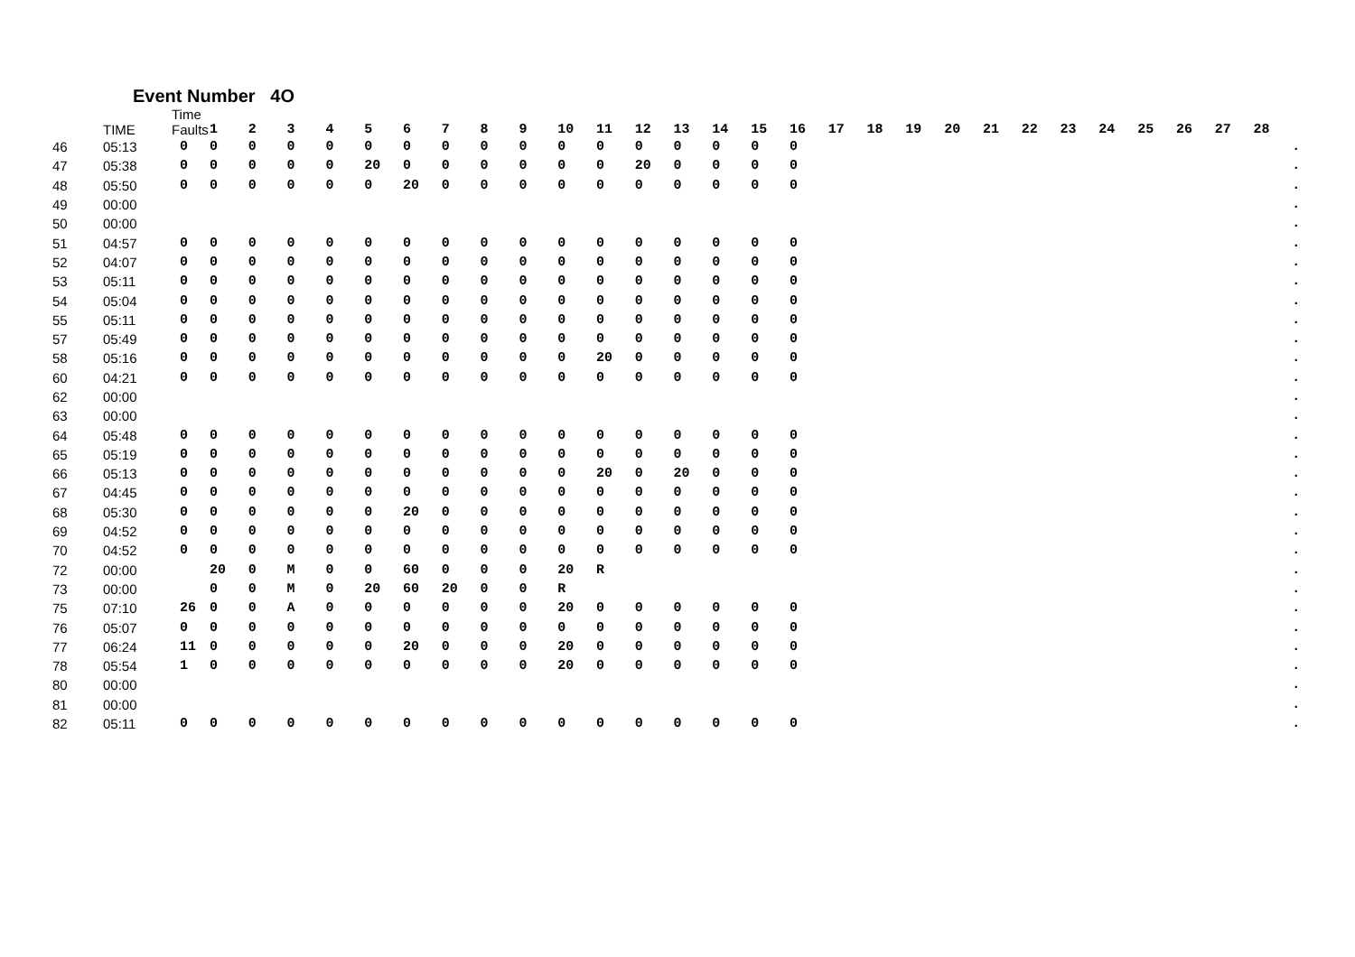Event Number 4O
| | TIME | Time Faults | 1 | 2 | 3 | 4 | 5 | 6 | 7 | 8 | 9 | 10 | 11 | 12 | 13 | 14 | 15 | 16 | 17 | 18 | 19 | 20 | 21 | 22 | 23 | 24 | 25 | 26 | 27 | 28 | |
| --- | --- | --- | --- | --- | --- | --- | --- | --- | --- | --- | --- | --- | --- | --- | --- | --- | --- | --- | --- | --- | --- | --- | --- | --- | --- | --- | --- | --- | --- | --- | --- |
| 46 | 05:13 | 0 | 0 | 0 | 0 | 0 | 0 | 0 | 0 | 0 | 0 | 0 | 0 | 0 | 0 | 0 | 0 | 0 | | | | | | | | | | | | | . |
| 47 | 05:38 | 0 | 0 | 0 | 0 | 0 | 20 | 0 | 0 | 0 | 0 | 0 | 0 | 20 | 0 | 0 | 0 | 0 | | | | | | | | | | | | | . |
| 48 | 05:50 | 0 | 0 | 0 | 0 | 0 | 0 | 20 | 0 | 0 | 0 | 0 | 0 | 0 | 0 | 0 | 0 | 0 | | | | | | | | | | | | | . |
| 49 | 00:00 | | | | | | | | | | | | | | | | | | | | | | | | | | | | | | . |
| 50 | 00:00 | | | | | | | | | | | | | | | | | | | | | | | | | | | | | | . |
| 51 | 04:57 | 0 | 0 | 0 | 0 | 0 | 0 | 0 | 0 | 0 | 0 | 0 | 0 | 0 | 0 | 0 | 0 | 0 | | | | | | | | | | | | | . |
| 52 | 04:07 | 0 | 0 | 0 | 0 | 0 | 0 | 0 | 0 | 0 | 0 | 0 | 0 | 0 | 0 | 0 | 0 | 0 | | | | | | | | | | | | | . |
| 53 | 05:11 | 0 | 0 | 0 | 0 | 0 | 0 | 0 | 0 | 0 | 0 | 0 | 0 | 0 | 0 | 0 | 0 | 0 | | | | | | | | | | | | | . |
| 54 | 05:04 | 0 | 0 | 0 | 0 | 0 | 0 | 0 | 0 | 0 | 0 | 0 | 0 | 0 | 0 | 0 | 0 | 0 | | | | | | | | | | | | | . |
| 55 | 05:11 | 0 | 0 | 0 | 0 | 0 | 0 | 0 | 0 | 0 | 0 | 0 | 0 | 0 | 0 | 0 | 0 | 0 | | | | | | | | | | | | | . |
| 57 | 05:49 | 0 | 0 | 0 | 0 | 0 | 0 | 0 | 0 | 0 | 0 | 0 | 0 | 0 | 0 | 0 | 0 | 0 | | | | | | | | | | | | | . |
| 58 | 05:16 | 0 | 0 | 0 | 0 | 0 | 0 | 0 | 0 | 0 | 0 | 0 | 20 | 0 | 0 | 0 | 0 | 0 | | | | | | | | | | | | | . |
| 60 | 04:21 | 0 | 0 | 0 | 0 | 0 | 0 | 0 | 0 | 0 | 0 | 0 | 0 | 0 | 0 | 0 | 0 | 0 | | | | | | | | | | | | | . |
| 62 | 00:00 | | | | | | | | | | | | | | | | | | | | | | | | | | | | | | . |
| 63 | 00:00 | | | | | | | | | | | | | | | | | | | | | | | | | | | | | | . |
| 64 | 05:48 | 0 | 0 | 0 | 0 | 0 | 0 | 0 | 0 | 0 | 0 | 0 | 0 | 0 | 0 | 0 | 0 | 0 | | | | | | | | | | | | | . |
| 65 | 05:19 | 0 | 0 | 0 | 0 | 0 | 0 | 0 | 0 | 0 | 0 | 0 | 0 | 0 | 0 | 0 | 0 | 0 | | | | | | | | | | | | | . |
| 66 | 05:13 | 0 | 0 | 0 | 0 | 0 | 0 | 0 | 0 | 0 | 0 | 0 | 20 | 0 | 20 | 0 | 0 | 0 | | | | | | | | | | | | | . |
| 67 | 04:45 | 0 | 0 | 0 | 0 | 0 | 0 | 0 | 0 | 0 | 0 | 0 | 0 | 0 | 0 | 0 | 0 | 0 | | | | | | | | | | | | | . |
| 68 | 05:30 | 0 | 0 | 0 | 0 | 0 | 0 | 20 | 0 | 0 | 0 | 0 | 0 | 0 | 0 | 0 | 0 | 0 | | | | | | | | | | | | | . |
| 69 | 04:52 | 0 | 0 | 0 | 0 | 0 | 0 | 0 | 0 | 0 | 0 | 0 | 0 | 0 | 0 | 0 | 0 | 0 | | | | | | | | | | | | | . |
| 70 | 04:52 | 0 | 0 | 0 | 0 | 0 | 0 | 0 | 0 | 0 | 0 | 0 | 0 | 0 | 0 | 0 | 0 | 0 | | | | | | | | | | | | | . |
| 72 | 00:00 | | 20 | 0 | M | 0 | 0 | 60 | 0 | 0 | 0 | 20 | R | | | | | | | | | | | | | | | | | | . |
| 73 | 00:00 | | 0 | 0 | M | 0 | 20 | 60 | 20 | 0 | 0 | R | | | | | | | | | | | | | | | | | | | . |
| 75 | 07:10 | 26 | 0 | 0 | A | 0 | 0 | 0 | 0 | 0 | 0 | 20 | 0 | 0 | 0 | 0 | 0 | 0 | | | | | | | | | | | | | . |
| 76 | 05:07 | 0 | 0 | 0 | 0 | 0 | 0 | 0 | 0 | 0 | 0 | 0 | 0 | 0 | 0 | 0 | 0 | 0 | | | | | | | | | | | | | . |
| 77 | 06:24 | 11 | 0 | 0 | 0 | 0 | 0 | 20 | 0 | 0 | 0 | 20 | 0 | 0 | 0 | 0 | 0 | 0 | | | | | | | | | | | | | . |
| 78 | 05:54 | 1 | 0 | 0 | 0 | 0 | 0 | 0 | 0 | 0 | 0 | 20 | 0 | 0 | 0 | 0 | 0 | 0 | | | | | | | | | | | | | . |
| 80 | 00:00 | | | | | | | | | | | | | | | | | | | | | | | | | | | | | | . |
| 81 | 00:00 | | | | | | | | | | | | | | | | | | | | | | | | | | | | | | . |
| 82 | 05:11 | 0 | 0 | 0 | 0 | 0 | 0 | 0 | 0 | 0 | 0 | 0 | 0 | 0 | 0 | 0 | 0 | 0 | | | | | | | | | | | | | . |